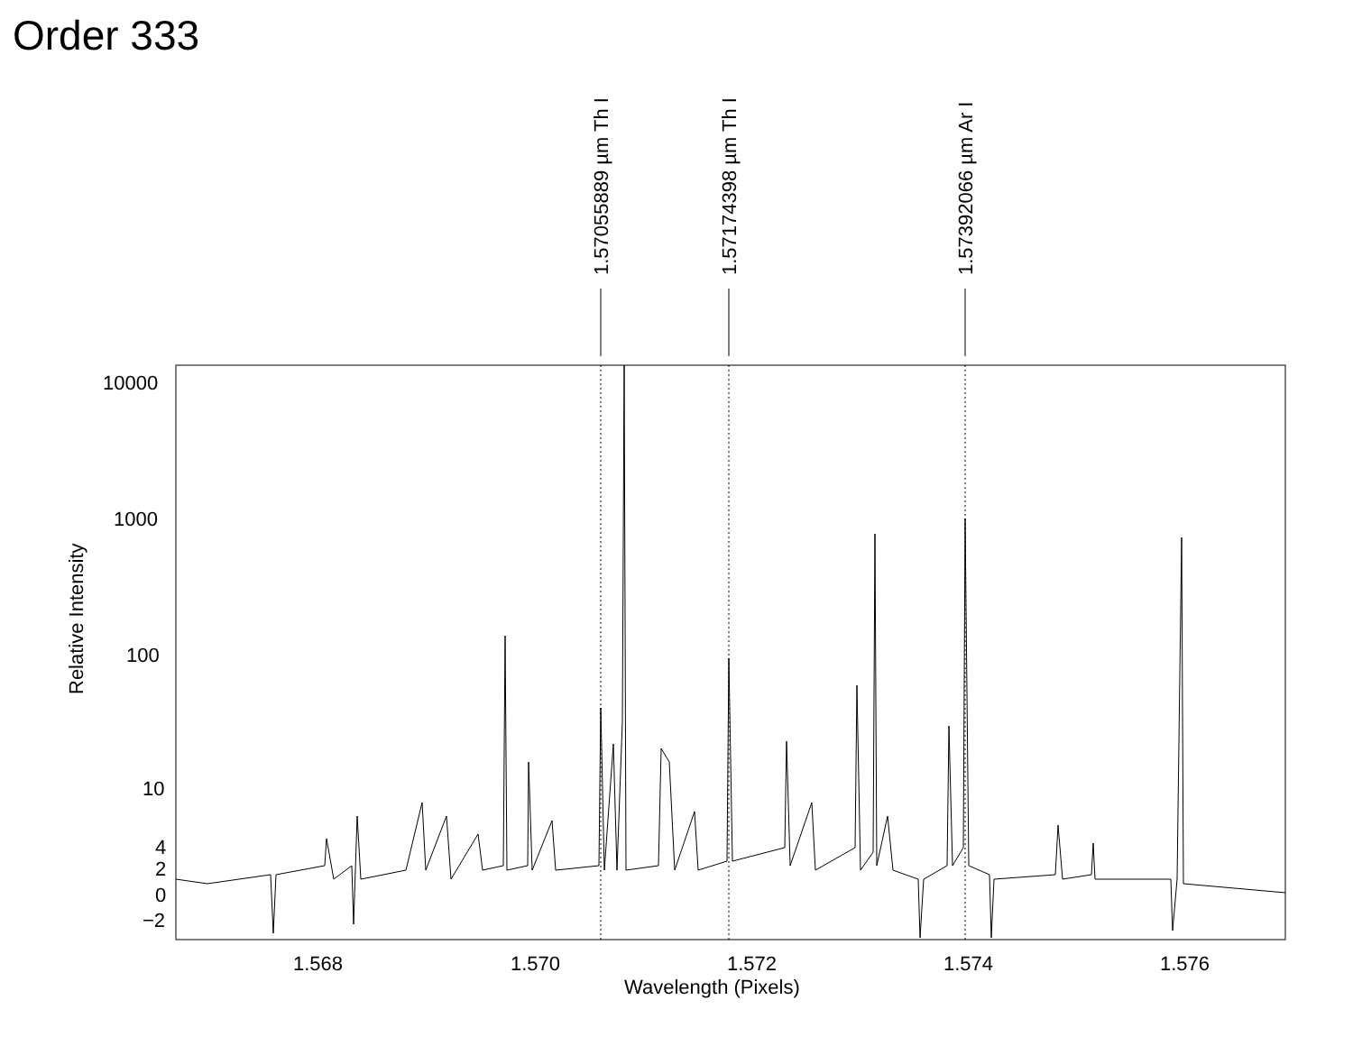Order 333
1.57055889 µm Th I 1.57174398 µm Th I 1.57392066 µm Ar I
10000
1000
100
10
4
2
0
−2
Relative Intensity
1.568 1.570 1.572 1.574 1.576
Wavelength (Pixels)